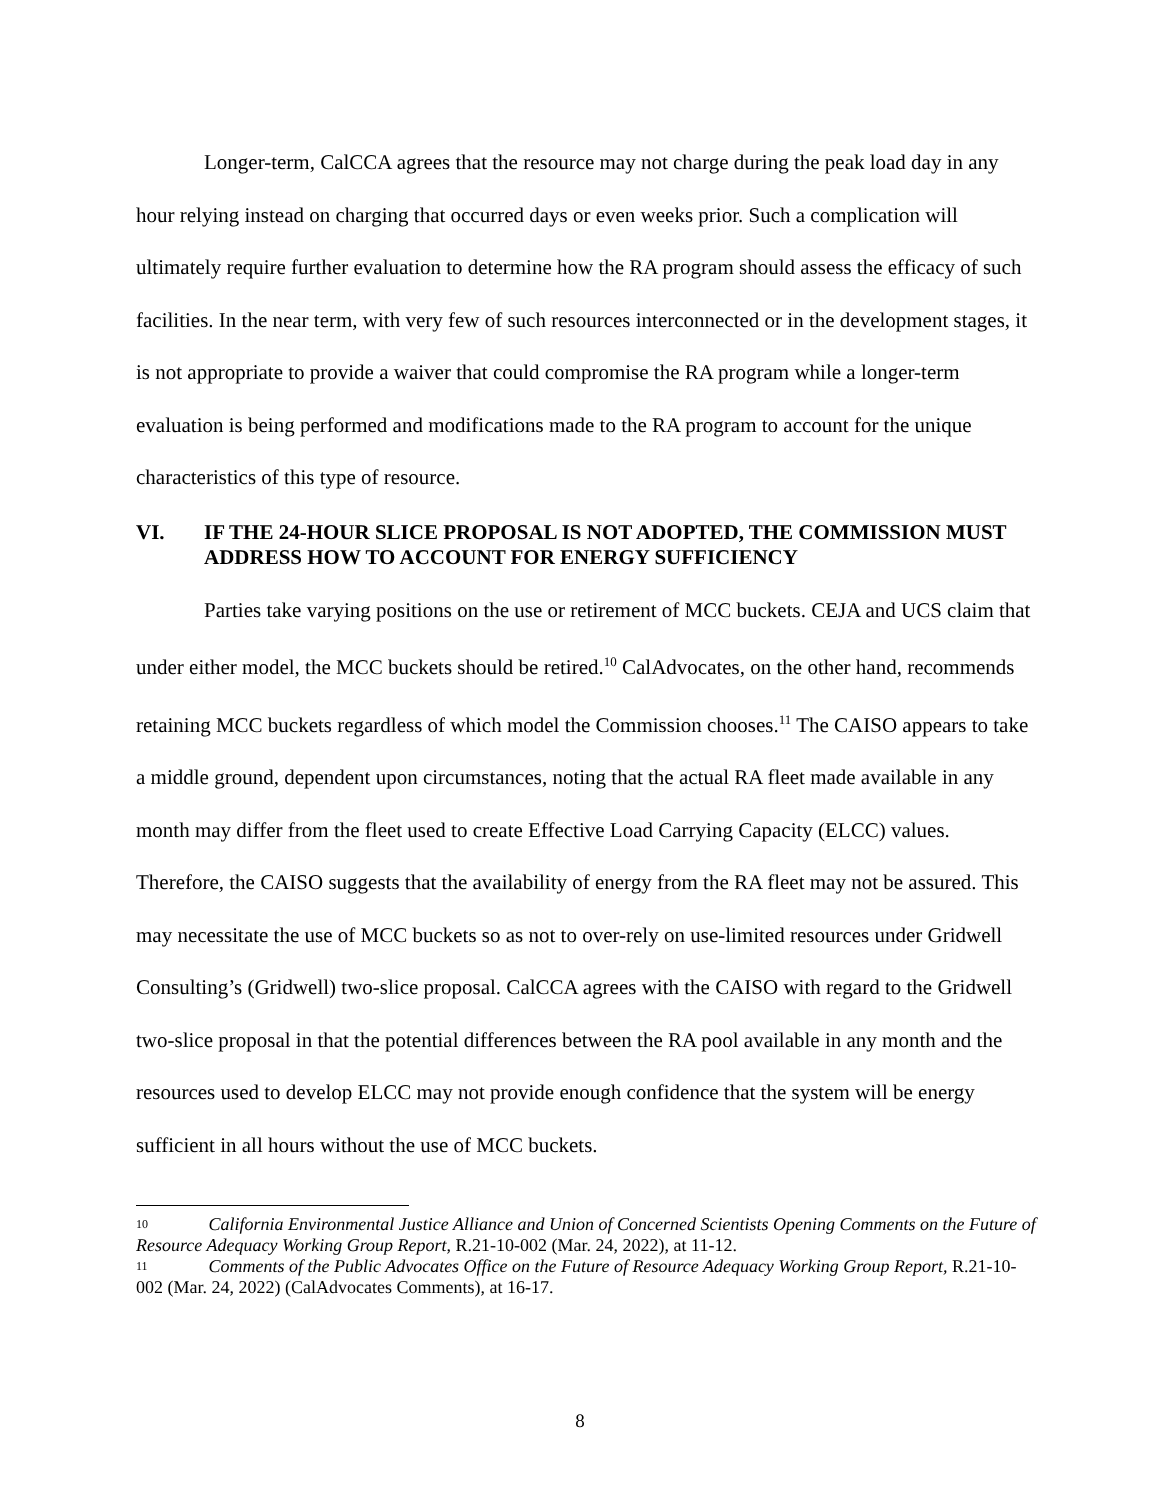Longer-term, CalCCA agrees that the resource may not charge during the peak load day in any hour relying instead on charging that occurred days or even weeks prior. Such a complication will ultimately require further evaluation to determine how the RA program should assess the efficacy of such facilities. In the near term, with very few of such resources interconnected or in the development stages, it is not appropriate to provide a waiver that could compromise the RA program while a longer-term evaluation is being performed and modifications made to the RA program to account for the unique characteristics of this type of resource.
VI. IF THE 24-HOUR SLICE PROPOSAL IS NOT ADOPTED, THE COMMISSION MUST ADDRESS HOW TO ACCOUNT FOR ENERGY SUFFICIENCY
Parties take varying positions on the use or retirement of MCC buckets. CEJA and UCS claim that under either model, the MCC buckets should be retired.<sup>10</sup> CalAdvocates, on the other hand, recommends retaining MCC buckets regardless of which model the Commission chooses.<sup>11</sup> The CAISO appears to take a middle ground, dependent upon circumstances, noting that the actual RA fleet made available in any month may differ from the fleet used to create Effective Load Carrying Capacity (ELCC) values. Therefore, the CAISO suggests that the availability of energy from the RA fleet may not be assured. This may necessitate the use of MCC buckets so as not to over-rely on use-limited resources under Gridwell Consulting’s (Gridwell) two-slice proposal. CalCCA agrees with the CAISO with regard to the Gridwell two-slice proposal in that the potential differences between the RA pool available in any month and the resources used to develop ELCC may not provide enough confidence that the system will be energy sufficient in all hours without the use of MCC buckets.
<sup>10</sup> California Environmental Justice Alliance and Union of Concerned Scientists Opening Comments on the Future of Resource Adequacy Working Group Report, R.21-10-002 (Mar. 24, 2022), at 11-12.
<sup>11</sup> Comments of the Public Advocates Office on the Future of Resource Adequacy Working Group Report, R.21-10-002 (Mar. 24, 2022) (CalAdvocates Comments), at 16-17.
8